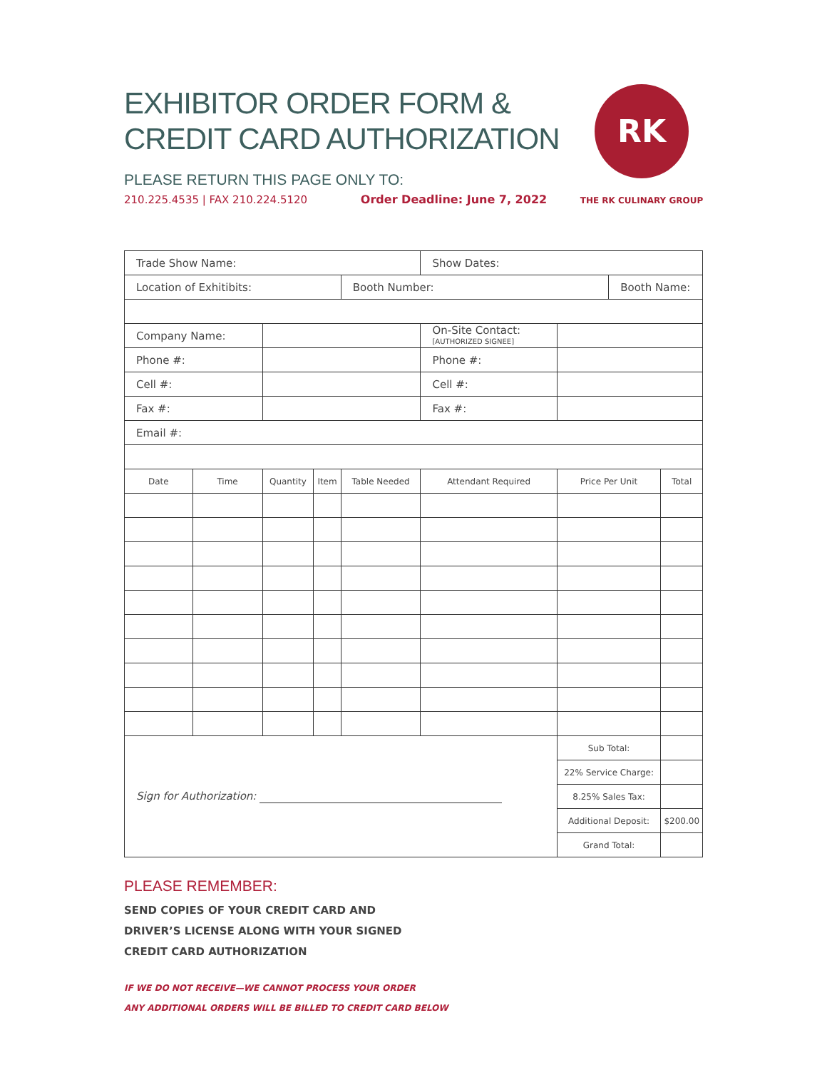EXHIBITOR ORDER FORM &
CREDIT CARD AUTHORIZATION
PLEASE RETURN THIS PAGE ONLY TO:
210.225.4535 | FAX 210.224.5120 Order Deadline: June 7, 2022
RK
THE RK CULINARY GROUP
| Trade Show Name: | | | | | Show Dates: | | | |
| Location of Exhitibits: | | | | Booth Number: | | | Booth Name: | |
| Company Name: | | | | | On-Site Contact: [AUTHORIZED SIGNEE] | | | |
| Phone #: | | | | | Phone #: | | | |
| Cell #: | | | | | Cell #: | | | |
| Fax #: | | | | | Fax #: | | | |
| Email #: | | | | | | | | |
| Date | Time | Quantity | Item | Table Needed | Attendant Required | Price Per Unit | | Total |
| Sign for Authorization: | | | | | | Sub Total: | | |
| | | | | | | 22% Service Charge: | | |
| | | | | | | 8.25% Sales Tax: | | |
| | | | | | | Additional Deposit: | | $200.00 |
| | | | | | | Grand Total: | | |
PLEASE REMEMBER:
SEND COPIES OF YOUR CREDIT CARD AND
DRIVER’S LICENSE ALONG WITH YOUR SIGNED
CREDIT CARD AUTHORIZATION
IF WE DO NOT RECEIVE—WE CANNOT PROCESS YOUR ORDER
ANY ADDITIONAL ORDERS WILL BE BILLED TO CREDIT CARD BELOW